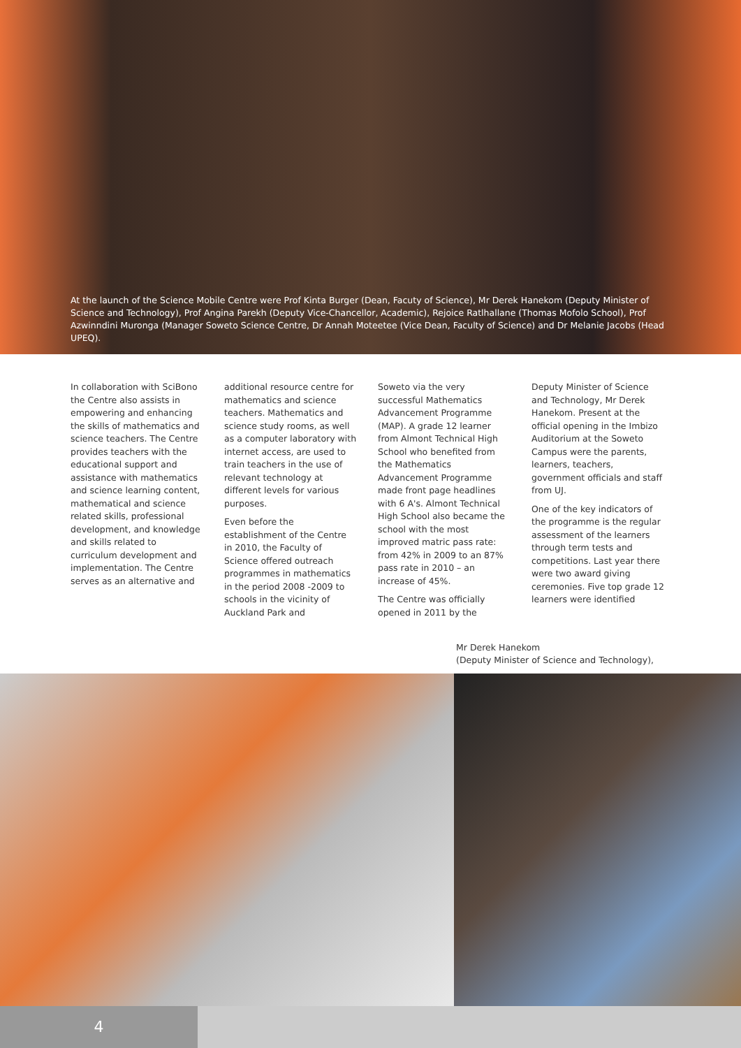At the launch of the Science Mobile Centre were Prof Kinta Burger (Dean, Facuty of Science), Mr Derek Hanekom (Deputy Minister of Science and Technology), Prof Angina Parekh (Deputy Vice-Chancellor, Academic), Rejoice Ratlhallane (Thomas Mofolo School), Prof Azwinndini Muronga (Manager Soweto Science Centre, Dr Annah Moteetee (Vice Dean, Faculty of Science) and Dr Melanie Jacobs (Head UPEQ).
In collaboration with SciBono the Centre also assists in empowering and enhancing the skills of mathematics and science teachers. The Centre provides teachers with the educational support and assistance with mathematics and science learning content, mathematical and science related skills, professional development, and knowledge and skills related to curriculum development and implementation. The Centre serves as an alternative and
additional resource centre for mathematics and science teachers. Mathematics and science study rooms, as well as a computer laboratory with internet access, are used to train teachers in the use of relevant technology at different levels for various purposes.
Even before the establishment of the Centre in 2010, the Faculty of Science offered outreach programmes in mathematics in the period 2008 -2009 to schools in the vicinity of Auckland Park and
Soweto via the very successful Mathematics Advancement Programme (MAP). A grade 12 learner from Almont Technical High School who benefited from the Mathematics Advancement Programme made front page headlines with 6 A's. Almont Technical High School also became the school with the most improved matric pass rate: from 42% in 2009 to an 87% pass rate in 2010 – an increase of 45%.
The Centre was officially opened in 2011 by the
Deputy Minister of Science and Technology, Mr Derek Hanekom. Present at the official opening in the Imbizo Auditorium at the Soweto Campus were the parents, learners, teachers, government officials and staff from UJ.
One of the key indicators of the programme is the regular assessment of the learners through term tests and competitions. Last year there were two award giving ceremonies. Five top grade 12 learners were identified
Mr Derek Hanekom
(Deputy Minister of Science and Technology),
4